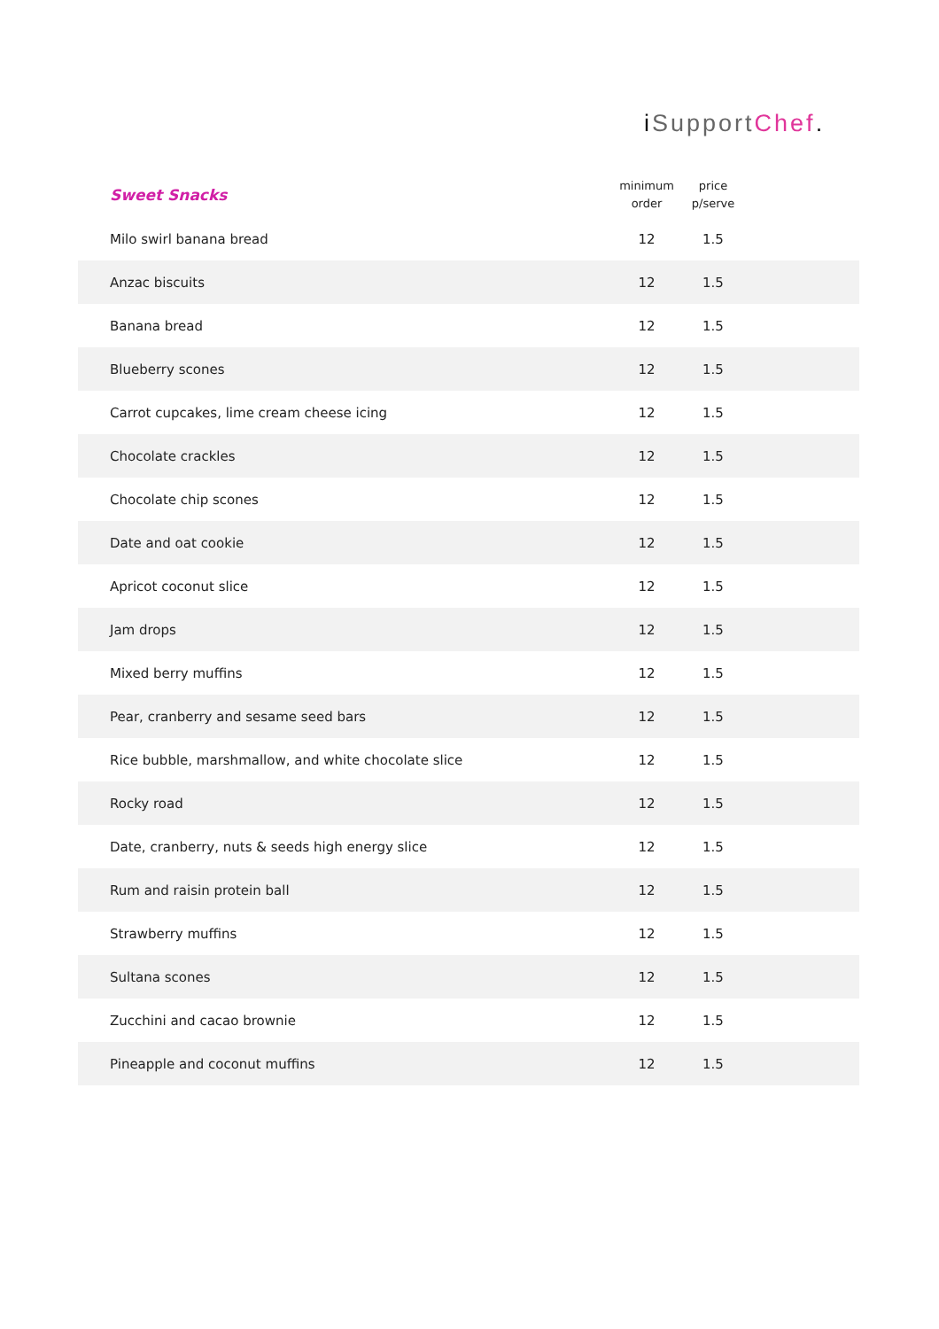i SupportChef.
| Sweet Snacks | minimum order | price p/serve | |
| --- | --- | --- | --- |
| Milo swirl banana bread | 12 | 1.5 | |
| Anzac biscuits | 12 | 1.5 | |
| Banana bread | 12 | 1.5 | |
| Blueberry scones | 12 | 1.5 | |
| Carrot cupcakes, lime cream cheese icing | 12 | 1.5 | |
| Chocolate crackles | 12 | 1.5 | |
| Chocolate chip scones | 12 | 1.5 | |
| Date and oat cookie | 12 | 1.5 | |
| Apricot coconut slice | 12 | 1.5 | |
| Jam drops | 12 | 1.5 | |
| Mixed berry muffins | 12 | 1.5 | |
| Pear, cranberry and sesame seed bars | 12 | 1.5 | |
| Rice bubble, marshmallow, and white chocolate slice | 12 | 1.5 | |
| Rocky road | 12 | 1.5 | |
| Date, cranberry, nuts & seeds high energy slice | 12 | 1.5 | |
| Rum and raisin protein ball | 12 | 1.5 | |
| Strawberry muffins | 12 | 1.5 | |
| Sultana scones | 12 | 1.5 | |
| Zucchini and cacao brownie | 12 | 1.5 | |
| Pineapple and coconut muffins | 12 | 1.5 | |